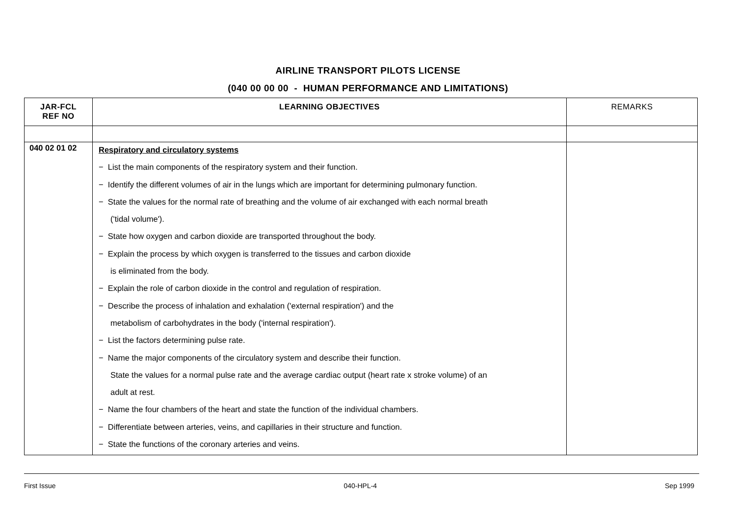AIRLINE TRANSPORT PILOTS LICENSE
(040 00 00 00 - HUMAN PERFORMANCE AND LIMITATIONS)
| JAR-FCL REF NO | LEARNING OBJECTIVES | REMARKS |
| --- | --- | --- |
| 040 02 01 02 | Respiratory and circulatory systems − List the main components of the respiratory system and their function. − Identify the different volumes of air in the lungs which are important for determining pulmonary function. − State the values for the normal rate of breathing and the volume of air exchanged with each normal breath ('tidal volume'). − State how oxygen and carbon dioxide are transported throughout the body. − Explain the process by which oxygen is transferred to the tissues and carbon dioxide is eliminated from the body. − Explain the role of carbon dioxide in the control and regulation of respiration. − Describe the process of inhalation and exhalation ('external respiration') and the metabolism of carbohydrates in the body ('internal respiration'). − List the factors determining pulse rate. − Name the major components of the circulatory system and describe their function. State the values for a normal pulse rate and the average cardiac output (heart rate x stroke volume) of an adult at rest. − Name the four chambers of the heart and state the function of the individual chambers. − Differentiate between arteries, veins, and capillaries in their structure and function. − State the functions of the coronary arteries and veins. | |
First Issue 040-HPL-4 Sep 1999